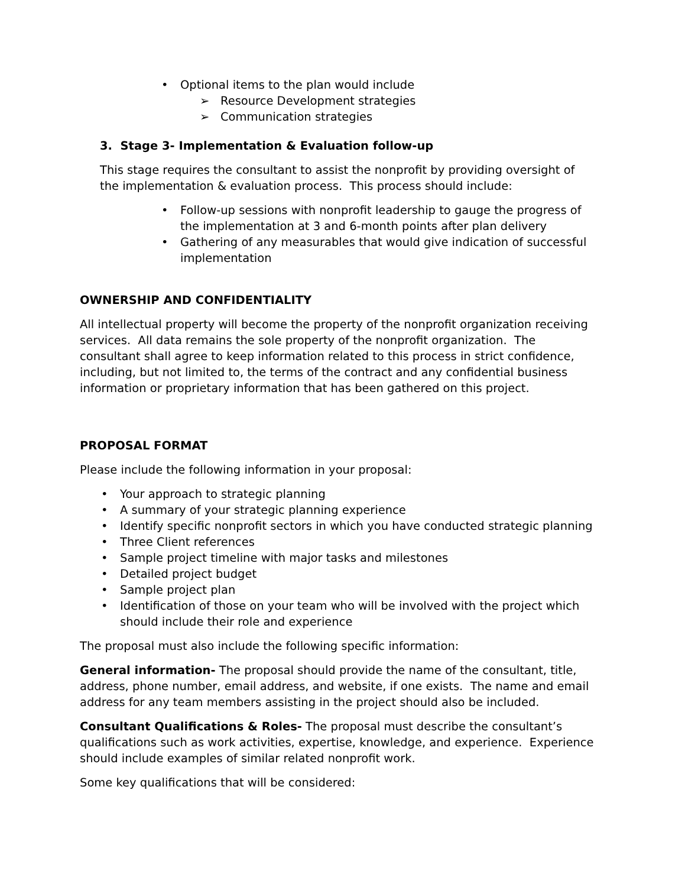• Optional items to the plan would include
➢ Resource Development strategies
➢ Communication strategies
3. Stage 3- Implementation & Evaluation follow-up
This stage requires the consultant to assist the nonprofit by providing oversight of the implementation & evaluation process. This process should include:
• Follow-up sessions with nonprofit leadership to gauge the progress of the implementation at 3 and 6-month points after plan delivery
• Gathering of any measurables that would give indication of successful implementation
OWNERSHIP AND CONFIDENTIALITY
All intellectual property will become the property of the nonprofit organization receiving services. All data remains the sole property of the nonprofit organization. The consultant shall agree to keep information related to this process in strict confidence, including, but not limited to, the terms of the contract and any confidential business information or proprietary information that has been gathered on this project.
PROPOSAL FORMAT
Please include the following information in your proposal:
• Your approach to strategic planning
• A summary of your strategic planning experience
• Identify specific nonprofit sectors in which you have conducted strategic planning
• Three Client references
• Sample project timeline with major tasks and milestones
• Detailed project budget
• Sample project plan
• Identification of those on your team who will be involved with the project which should include their role and experience
The proposal must also include the following specific information:
General information- The proposal should provide the name of the consultant, title, address, phone number, email address, and website, if one exists. The name and email address for any team members assisting in the project should also be included.
Consultant Qualifications & Roles- The proposal must describe the consultant’s qualifications such as work activities, expertise, knowledge, and experience. Experience should include examples of similar related nonprofit work.
Some key qualifications that will be considered: